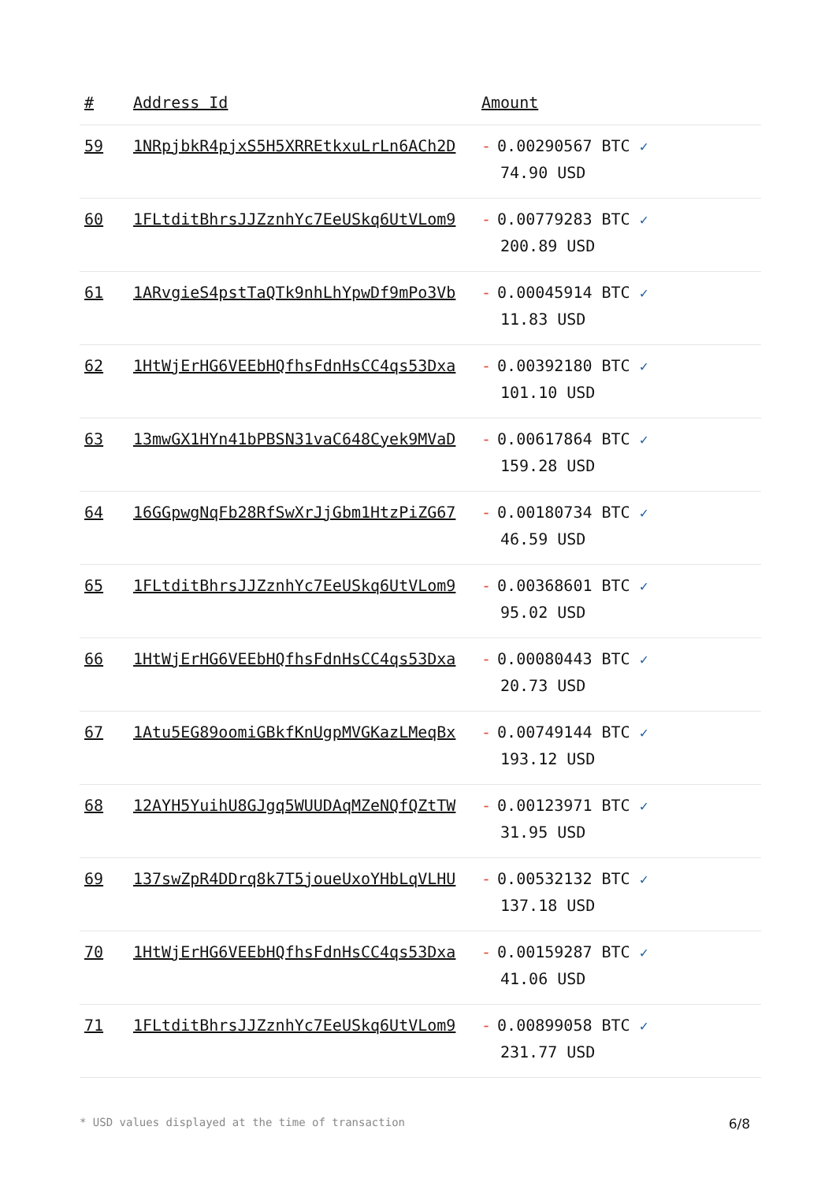| # | Address Id | Amount |
| --- | --- | --- |
| 59 | 1NRpjbkR4pjxS5H5XRREtkxuLrLn6ACh2D | - 0.00290567 BTC ✓ 74.90 USD |
| 60 | 1FLtditBhrsJJZznhYc7EeUSkq6UtVLom9 | - 0.00779283 BTC ✓ 200.89 USD |
| 61 | 1ARvgieS4pstTaQTk9nhLhYpwDf9mPo3Vb | - 0.00045914 BTC ✓ 11.83 USD |
| 62 | 1HtWjErHG6VEEbHQfhsFdnHsCC4qs53Dxa | - 0.00392180 BTC ✓ 101.10 USD |
| 63 | 13mwGX1HYn41bPBSN31vaC648Cyek9MVaD | - 0.00617864 BTC ✓ 159.28 USD |
| 64 | 16GGpwgNqFb28RfSwXrJjGbm1HtzPiZG67 | - 0.00180734 BTC ✓ 46.59 USD |
| 65 | 1FLtditBhrsJJZznhYc7EeUSkq6UtVLom9 | - 0.00368601 BTC ✓ 95.02 USD |
| 66 | 1HtWjErHG6VEEbHQfhsFdnHsCC4qs53Dxa | - 0.00080443 BTC ✓ 20.73 USD |
| 67 | 1Atu5EG89oomiGBkfKnUgpMVGKazLMeqBx | - 0.00749144 BTC ✓ 193.12 USD |
| 68 | 12AYH5YuihU8GJgq5WUUDAqMZeNQfQZtTW | - 0.00123971 BTC ✓ 31.95 USD |
| 69 | 137swZpR4DDrq8k7T5joueUxoYHbLqVLHU | - 0.00532132 BTC ✓ 137.18 USD |
| 70 | 1HtWjErHG6VEEbHQfhsFdnHsCC4qs53Dxa | - 0.00159287 BTC ✓ 41.06 USD |
| 71 | 1FLtditBhrsJJZznhYc7EeUSkq6UtVLom9 | - 0.00899058 BTC ✓ 231.77 USD |
* USD values displayed at the time of transaction 6/8